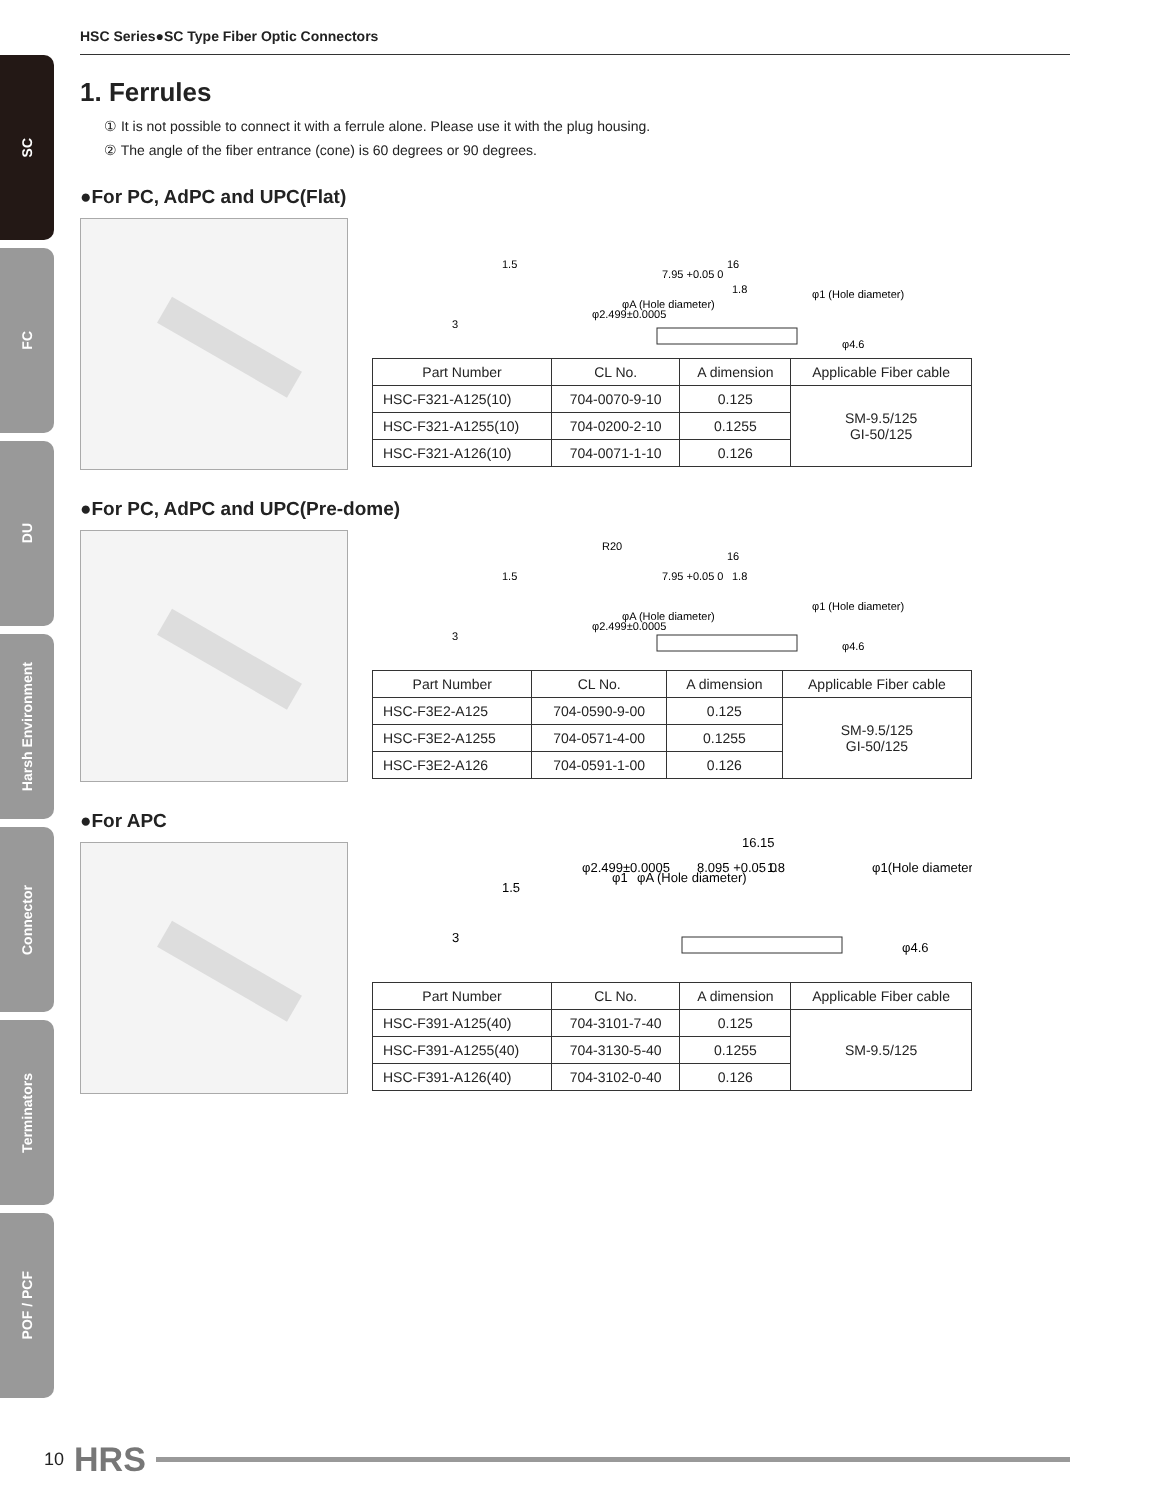SC
FC
DU
Harsh Environment
Connector
Terminators
POF / PCF
HSC Series●SC Type Fiber Optic Connectors
1. Ferrules
① It is not possible to connect it with a ferrule alone. Please use it with the plug housing.
② The angle of the fiber entrance (cone) is 60 degrees or 90 degrees.
●For PC, AdPC and UPC(Flat)
1.5
3
7.95 +0.05 0
16
1.8
φ2.499±0.0005
φA (Hole diameter)
φ1 (Hole diameter)
φ4.6
| Part Number | CL No. | A dimension | Applicable Fiber cable |
| --- | --- | --- | --- |
| HSC-F321-A125(10) | 704-0070-9-10 | 0.125 | SM-9.5/125 GI-50/125 |
| HSC-F321-A1255(10) | 704-0200-2-10 | 0.1255 | |
| HSC-F321-A126(10) | 704-0071-1-10 | 0.126 | |
●For PC, AdPC and UPC(Pre-dome)
R20
1.5
3
7.95 +0.05 0
16
1.8
φ2.499±0.0005
φA (Hole diameter)
φ1 (Hole diameter)
φ4.6
| Part Number | CL No. | A dimension | Applicable Fiber cable |
| --- | --- | --- | --- |
| HSC-F3E2-A125 | 704-0590-9-00 | 0.125 | SM-9.5/125 GI-50/125 |
| HSC-F3E2-A1255 | 704-0571-4-00 | 0.1255 | |
| HSC-F3E2-A126 | 704-0591-1-00 | 0.126 | |
●For APC
1.5
3
φ2.499±0.0005
φ1
φA (Hole diameter)
16.15
8.095 +0.05 0
1.8
φ1(Hole diameter)
φ4.6
| Part Number | CL No. | A dimension | Applicable Fiber cable |
| --- | --- | --- | --- |
| HSC-F391-A125(40) | 704-3101-7-40 | 0.125 | SM-9.5/125 |
| HSC-F391-A1255(40) | 704-3130-5-40 | 0.1255 | |
| HSC-F391-A126(40) | 704-3102-0-40 | 0.126 | |
10 HRS